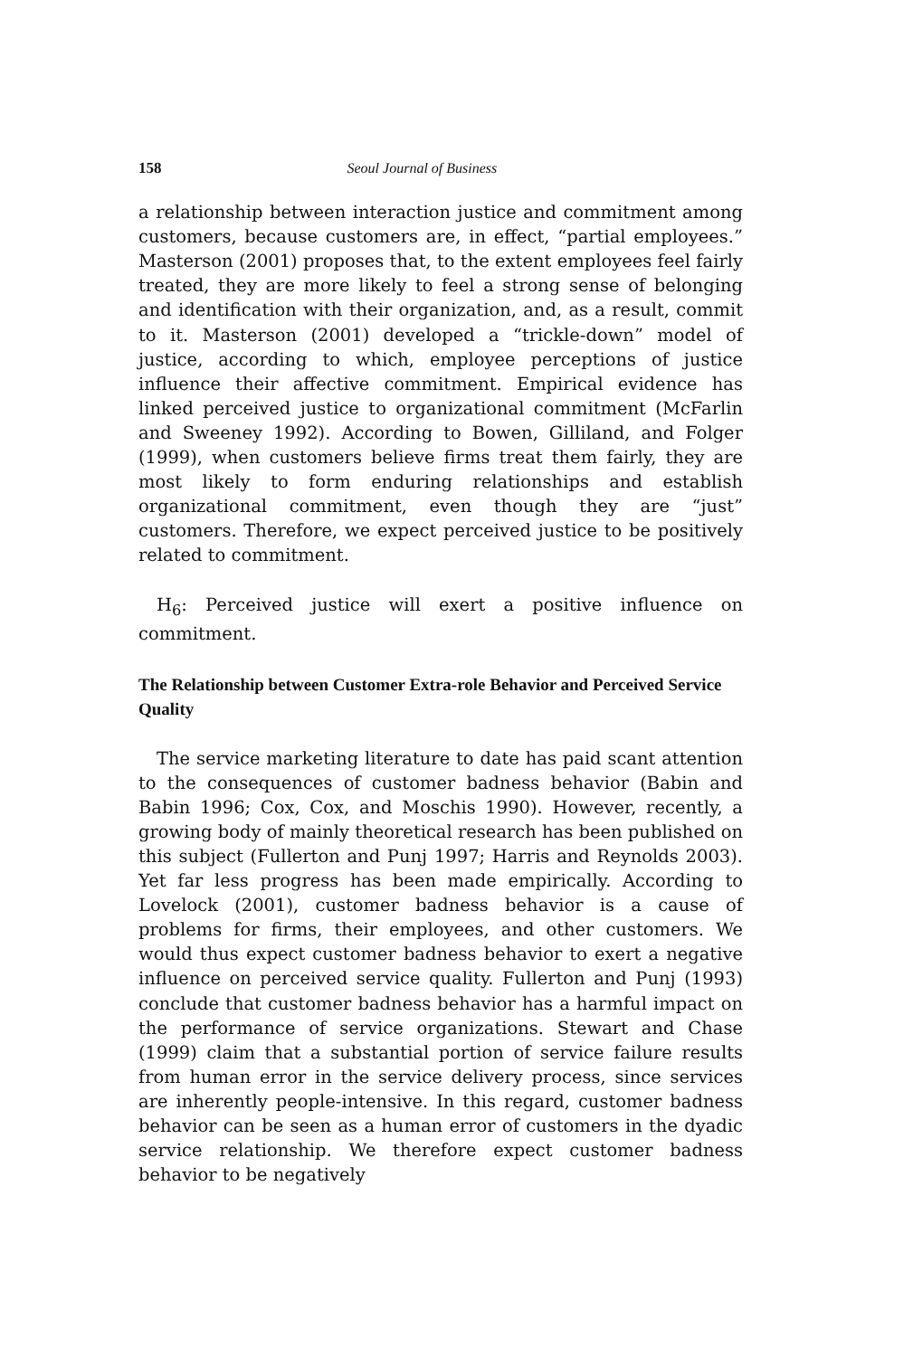158 Seoul Journal of Business
a relationship between interaction justice and commitment among customers, because customers are, in effect, “partial employees.” Masterson (2001) proposes that, to the extent employees feel fairly treated, they are more likely to feel a strong sense of belonging and identification with their organization, and, as a result, commit to it. Masterson (2001) developed a “trickle-down” model of justice, according to which, employee perceptions of justice influence their affective commitment. Empirical evidence has linked perceived justice to organizational commitment (McFarlin and Sweeney 1992). According to Bowen, Gilliland, and Folger (1999), when customers believe firms treat them fairly, they are most likely to form enduring relationships and establish organizational commitment, even though they are “just” customers. Therefore, we expect perceived justice to be positively related to commitment.
H<sub>6</sub>: Perceived justice will exert a positive influence on commitment.
The Relationship between Customer Extra-role Behavior and Perceived Service Quality
The service marketing literature to date has paid scant attention to the consequences of customer badness behavior (Babin and Babin 1996; Cox, Cox, and Moschis 1990). However, recently, a growing body of mainly theoretical research has been published on this subject (Fullerton and Punj 1997; Harris and Reynolds 2003). Yet far less progress has been made empirically. According to Lovelock (2001), customer badness behavior is a cause of problems for firms, their employees, and other customers. We would thus expect customer badness behavior to exert a negative influence on perceived service quality. Fullerton and Punj (1993) conclude that customer badness behavior has a harmful impact on the performance of service organizations. Stewart and Chase (1999) claim that a substantial portion of service failure results from human error in the service delivery process, since services are inherently people-intensive. In this regard, customer badness behavior can be seen as a human error of customers in the dyadic service relationship. We therefore expect customer badness behavior to be negatively